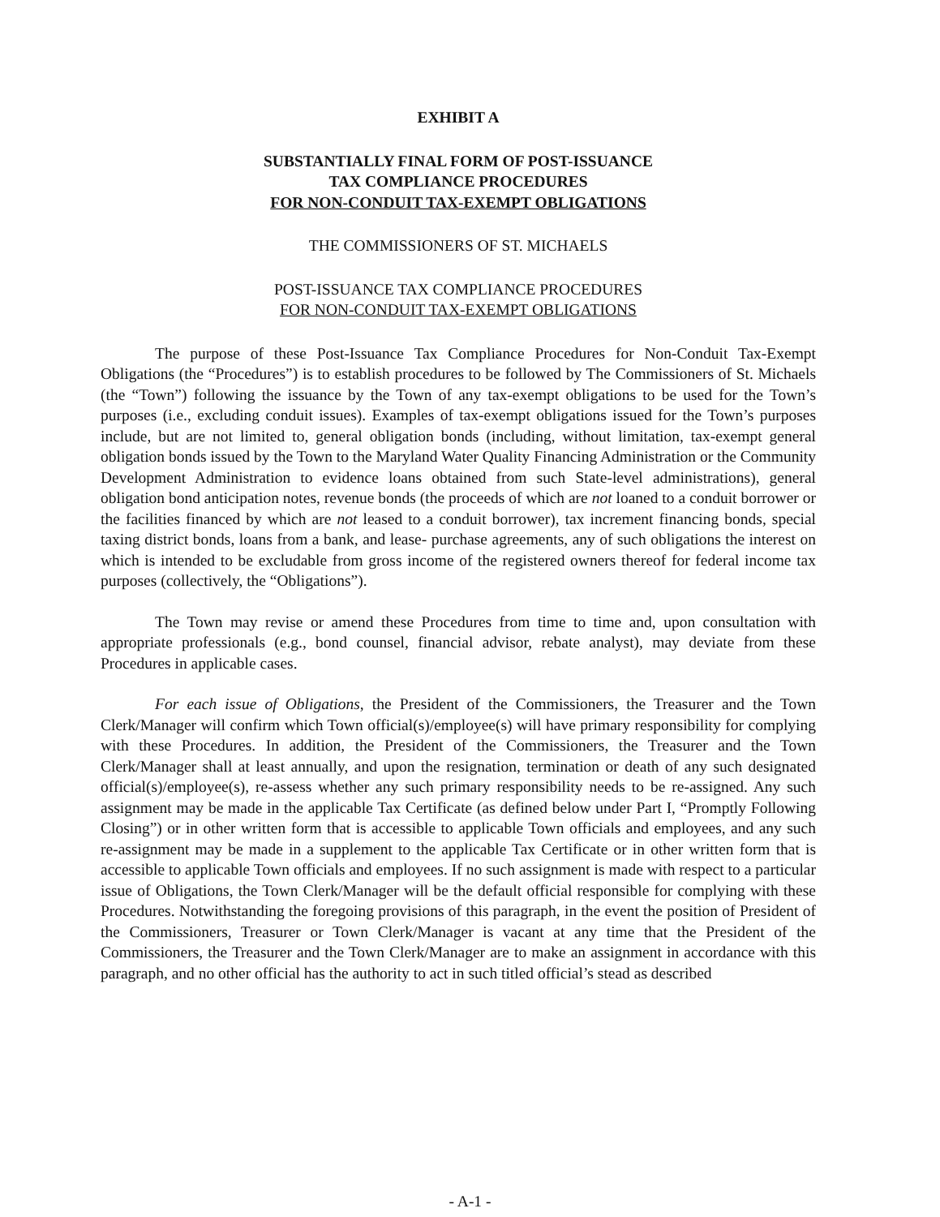EXHIBIT A
SUBSTANTIALLY FINAL FORM OF POST-ISSUANCE
TAX COMPLIANCE PROCEDURES
FOR NON-CONDUIT TAX-EXEMPT OBLIGATIONS
THE COMMISSIONERS OF ST. MICHAELS
POST-ISSUANCE TAX COMPLIANCE PROCEDURES
FOR NON-CONDUIT TAX-EXEMPT OBLIGATIONS
The purpose of these Post-Issuance Tax Compliance Procedures for Non-Conduit Tax-Exempt Obligations (the “Procedures”) is to establish procedures to be followed by The Commissioners of St. Michaels (the “Town”) following the issuance by the Town of any tax-exempt obligations to be used for the Town’s purposes (i.e., excluding conduit issues). Examples of tax-exempt obligations issued for the Town’s purposes include, but are not limited to, general obligation bonds (including, without limitation, tax-exempt general obligation bonds issued by the Town to the Maryland Water Quality Financing Administration or the Community Development Administration to evidence loans obtained from such State-level administrations), general obligation bond anticipation notes, revenue bonds (the proceeds of which are not loaned to a conduit borrower or the facilities financed by which are not leased to a conduit borrower), tax increment financing bonds, special taxing district bonds, loans from a bank, and lease- purchase agreements, any of such obligations the interest on which is intended to be excludable from gross income of the registered owners thereof for federal income tax purposes (collectively, the “Obligations”).
The Town may revise or amend these Procedures from time to time and, upon consultation with appropriate professionals (e.g., bond counsel, financial advisor, rebate analyst), may deviate from these Procedures in applicable cases.
For each issue of Obligations, the President of the Commissioners, the Treasurer and the Town Clerk/Manager will confirm which Town official(s)/employee(s) will have primary responsibility for complying with these Procedures. In addition, the President of the Commissioners, the Treasurer and the Town Clerk/Manager shall at least annually, and upon the resignation, termination or death of any such designated official(s)/employee(s), re-assess whether any such primary responsibility needs to be re-assigned. Any such assignment may be made in the applicable Tax Certificate (as defined below under Part I, “Promptly Following Closing”) or in other written form that is accessible to applicable Town officials and employees, and any such re-assignment may be made in a supplement to the applicable Tax Certificate or in other written form that is accessible to applicable Town officials and employees. If no such assignment is made with respect to a particular issue of Obligations, the Town Clerk/Manager will be the default official responsible for complying with these Procedures. Notwithstanding the foregoing provisions of this paragraph, in the event the position of President of the Commissioners, Treasurer or Town Clerk/Manager is vacant at any time that the President of the Commissioners, the Treasurer and the Town Clerk/Manager are to make an assignment in accordance with this paragraph, and no other official has the authority to act in such titled official’s stead as described
- A-1 -